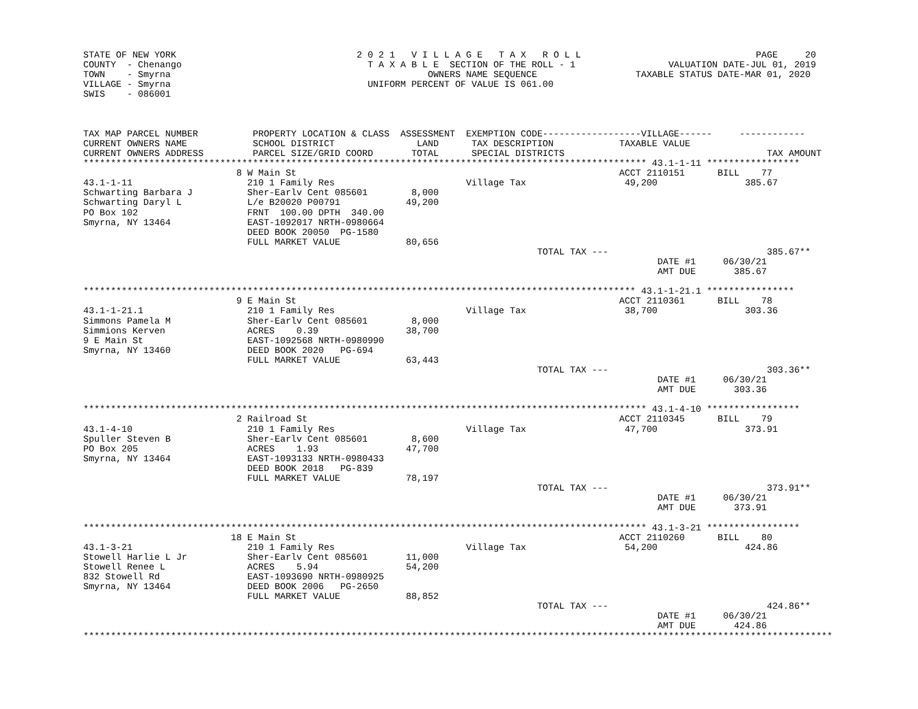STATE OF NEW YORK                                 2 0 2 1   V I L L A G E   T A X   R O L L                                PAGE     20
COUNTY  - Chenango                                  T A X A B L E  SECTION OF THE ROLL - 1                 VALUATION DATE-JUL 01, 2019
TOWN    - Smyrna                                               OWNERS NAME SEQUENCE                  TAXABLE STATUS DATE-MAR 01, 2020
VILLAGE - Smyrna                                    UNIFORM PERCENT OF VALUE IS 061.00
SWIS    - 086001



TAX MAP PARCEL NUMBER          PROPERTY LOCATION & CLASS  ASSESSMENT  EXEMPTION CODE------------------VILLAGE------     ------------
CURRENT OWNERS NAME            SCHOOL DISTRICT               LAND      TAX DESCRIPTION            TAXABLE VALUE
CURRENT OWNERS ADDRESS         PARCEL SIZE/GRID COORD       TOTAL      SPECIAL DISTRICTS                                     TAX AMOUNT
******************************************************************************************************* 43.1-1-11 *****************
                            8 W Main St                                                           ACCT 2110151      BILL    77
43.1-1-11                     210 1 Family Res                        Village Tax                  49,200                385.67
Schwarting Barbara J          Sher-Earlv Cent 085601        8,000
Schwarting Daryl L            L/e B20020 P00791            49,200
PO Box 102                    FRNT  100.00 DPTH  340.00
Smyrna, NY 13464              EAST-1092017 NRTH-0980664
                              DEED BOOK 20050  PG-1580
                              FULL MARKET VALUE            80,656
                                                                                   TOTAL TAX ---                             385.67**
                                                                                                         DATE #1     06/30/21
                                                                                                         AMT DUE       385.67

***************************************************************************************************** 43.1-1-21.1 ****************
                            9 E Main St                                                           ACCT 2110361      BILL    78
43.1-1-21.1                   210 1 Family Res                        Village Tax                  38,700                303.36
Simmons Pamela M              Sher-Earlv Cent 085601        8,000
Simmions Kerven               ACRES    0.39                38,700
9 E Main St                   EAST-1092568 NRTH-0980990
Smyrna, NY 13460              DEED BOOK 2020   PG-694
                              FULL MARKET VALUE            63,443
                                                                                   TOTAL TAX ---                             303.36**
                                                                                                         DATE #1     06/30/21
                                                                                                         AMT DUE       303.36

******************************************************************************************************* 43.1-4-10 *****************
                            2 Railroad St                                                         ACCT 2110345      BILL    79
43.1-4-10                     210 1 Family Res                        Village Tax                  47,700                373.91
Spuller Steven B              Sher-Earlv Cent 085601        8,600
PO Box 205                    ACRES    1.93                47,700
Smyrna, NY 13464              EAST-1093133 NRTH-0980433
                              DEED BOOK 2018   PG-839
                              FULL MARKET VALUE            78,197
                                                                                   TOTAL TAX ---                             373.91**
                                                                                                         DATE #1     06/30/21
                                                                                                         AMT DUE       373.91

******************************************************************************************************* 43.1-3-21 *****************
                           18 E Main St                                                           ACCT 2110260      BILL    80
43.1-3-21                     210 1 Family Res                        Village Tax                  54,200                424.86
Stowell Harlie L Jr           Sher-Earlv Cent 085601       11,000
Stowell Renee L               ACRES    5.94                54,200
832 Stowell Rd                EAST-1093690 NRTH-0980925
Smyrna, NY 13464              DEED BOOK 2006   PG-2650
                              FULL MARKET VALUE            88,852
                                                                                   TOTAL TAX ---                             424.86**
                                                                                                         DATE #1     06/30/21
                                                                                                         AMT DUE       424.86
*****************************************************************************************************************************************